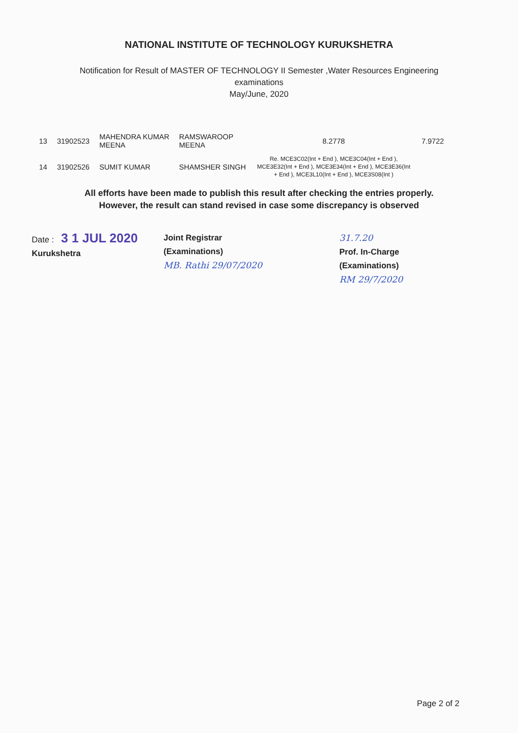NATIONAL INSTITUTE OF TECHNOLOGY KURUKSHETRA
Notification for Result of MASTER OF TECHNOLOGY II Semester ,Water Resources Engineering
examinations
May/June, 2020
| 13 | 31902523 | MAHENDRA KUMAR MEENA | RAMSWAROOP MEENA | 8.2778 | 7.9722 |
| 14 | 31902526 | SUMIT KUMAR | SHAMSHER SINGH | Re. MCE3C02(Int + End ), MCE3C04(Int + End ), MCE3E32(Int + End ), MCE3E34(Int + End ), MCE3E36(Int + End ), MCE3L10(Int + End ), MCE3S08(Int ) | |
All efforts have been made to publish this result after checking the entries properly.
However, the result can stand revised in case some discrepancy is observed
Date : 3 1 JUL 2020
Kurukshetra
Joint Registrar
(Examinations)
MB. Rathi 29/07/2020
31.7.20
Prof. In-Charge
(Examinations)
RM 29/7/2020
Page 2 of 2